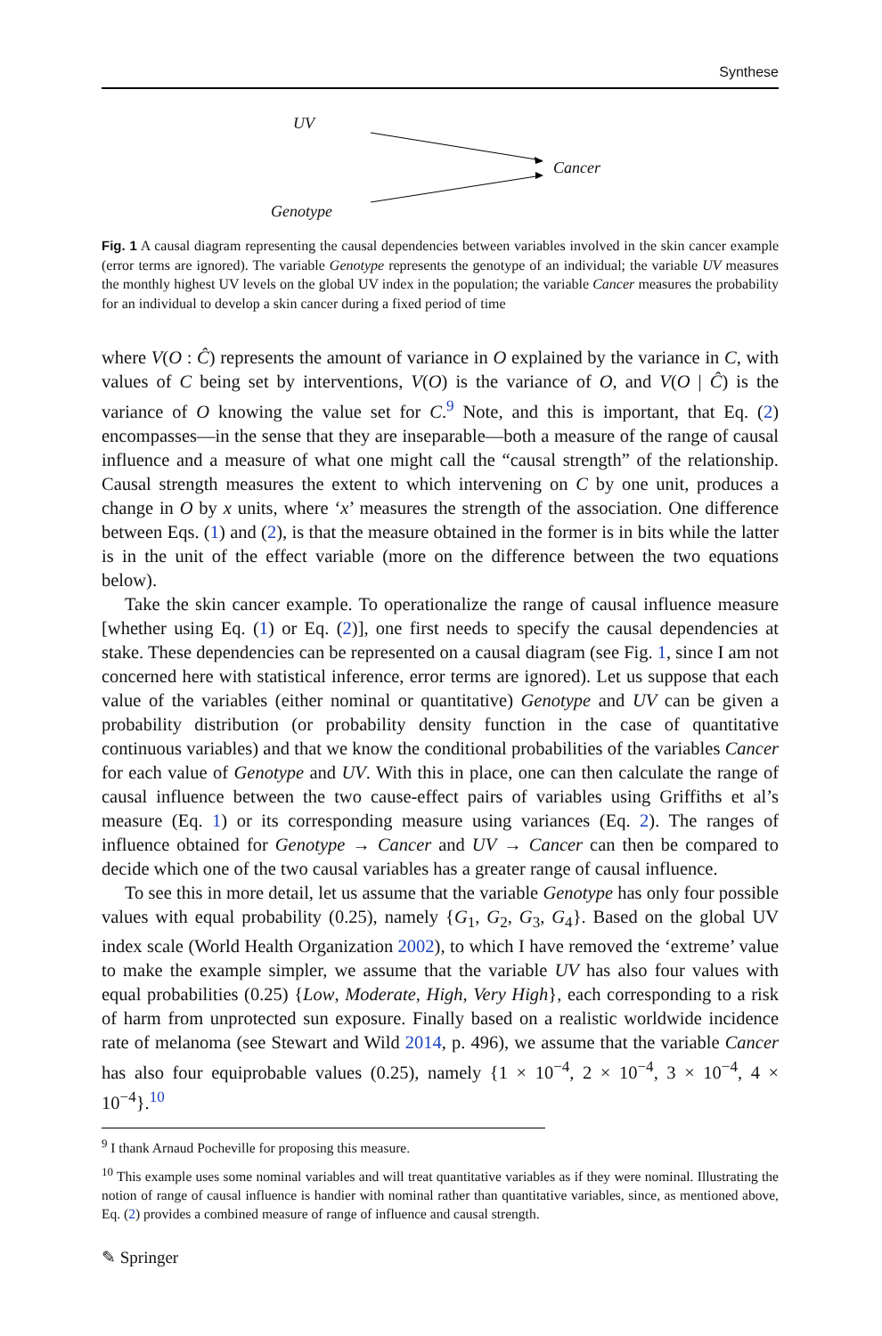Synthese
UV
Cancer
Genotype
Fig. 1 A causal diagram representing the causal dependencies between variables involved in the skin cancer example (error terms are ignored). The variable Genotype represents the genotype of an individual; the variable UV measures the monthly highest UV levels on the global UV index in the population; the variable Cancer measures the probability for an individual to develop a skin cancer during a fixed period of time
where V(O : Ĉ) represents the amount of variance in O explained by the variance in C, with values of C being set by interventions, V(O) is the variance of O, and V(O | Ĉ) is the variance of O knowing the value set for C.<sup>9</sup> Note, and this is important, that Eq. (2) encompasses—in the sense that they are inseparable—both a measure of the range of causal influence and a measure of what one might call the “causal strength” of the relationship. Causal strength measures the extent to which intervening on C by one unit, produces a change in O by x units, where ‘x’ measures the strength of the association. One difference between Eqs. (1) and (2), is that the measure obtained in the former is in bits while the latter is in the unit of the effect variable (more on the difference between the two equations below).
Take the skin cancer example. To operationalize the range of causal influence measure [whether using Eq. (1) or Eq. (2)], one first needs to specify the causal dependencies at stake. These dependencies can be represented on a causal diagram (see Fig. 1, since I am not concerned here with statistical inference, error terms are ignored). Let us suppose that each value of the variables (either nominal or quantitative) Genotype and UV can be given a probability distribution (or probability density function in the case of quantitative continuous variables) and that we know the conditional probabilities of the variables Cancer for each value of Genotype and UV. With this in place, one can then calculate the range of causal influence between the two cause-effect pairs of variables using Griffiths et al’s measure (Eq. 1) or its corresponding measure using variances (Eq. 2). The ranges of influence obtained for Genotype → Cancer and UV → Cancer can then be compared to decide which one of the two causal variables has a greater range of causal influence.
To see this in more detail, let us assume that the variable Genotype has only four possible values with equal probability (0.25), namely {G<sub>1</sub>, G<sub>2</sub>, G<sub>3</sub>, G<sub>4</sub>}. Based on the global UV index scale (World Health Organization 2002), to which I have removed the ‘extreme’ value to make the example simpler, we assume that the variable UV has also four values with equal probabilities (0.25) {Low, Moderate, High, Very High}, each corresponding to a risk of harm from unprotected sun exposure. Finally based on a realistic worldwide incidence rate of melanoma (see Stewart and Wild 2014, p. 496), we assume that the variable Cancer has also four equiprobable values (0.25), namely {1 × 10<sup>−4</sup>, 2 × 10<sup>−4</sup>, 3 × 10<sup>−4</sup>, 4 × 10<sup>−4</sup>}.<sup>10</sup>
<sup>9</sup> I thank Arnaud Pocheville for proposing this measure.
<sup>10</sup> This example uses some nominal variables and will treat quantitative variables as if they were nominal. Illustrating the notion of range of causal influence is handier with nominal rather than quantitative variables, since, as mentioned above, Eq. (2) provides a combined measure of range of influence and causal strength.
✎ Springer